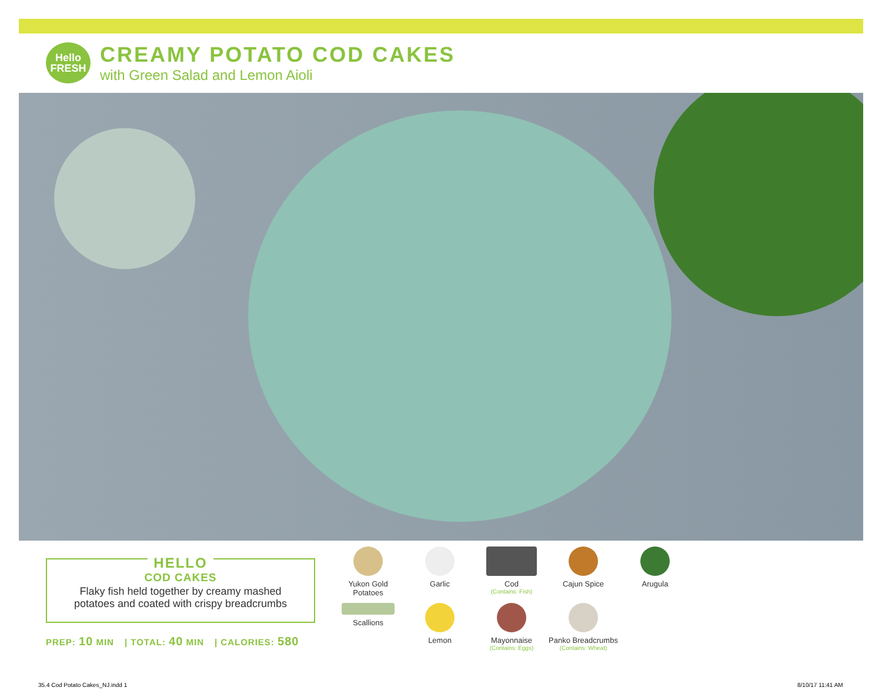Hello
FRESH
CREAMY POTATO COD CAKES
with Green Salad and Lemon Aioli
HELLO
COD CAKES
Flaky fish held together by creamy mashed
potatoes and coated with crispy breadcrumbs
PREP: 10 MIN | TOTAL: 40 MIN | CALORIES: 580
Yukon Gold
Potatoes
Garlic
Cod
(Contains: Fish)
Cajun Spice
Arugula
Scallions
Lemon
Mayonnaise
(Contains: Eggs)
Panko Breadcrumbs
(Contains: Wheat)
35.4 Cod Potato Cakes_NJ.indd 1
8/10/17 11:41 AM